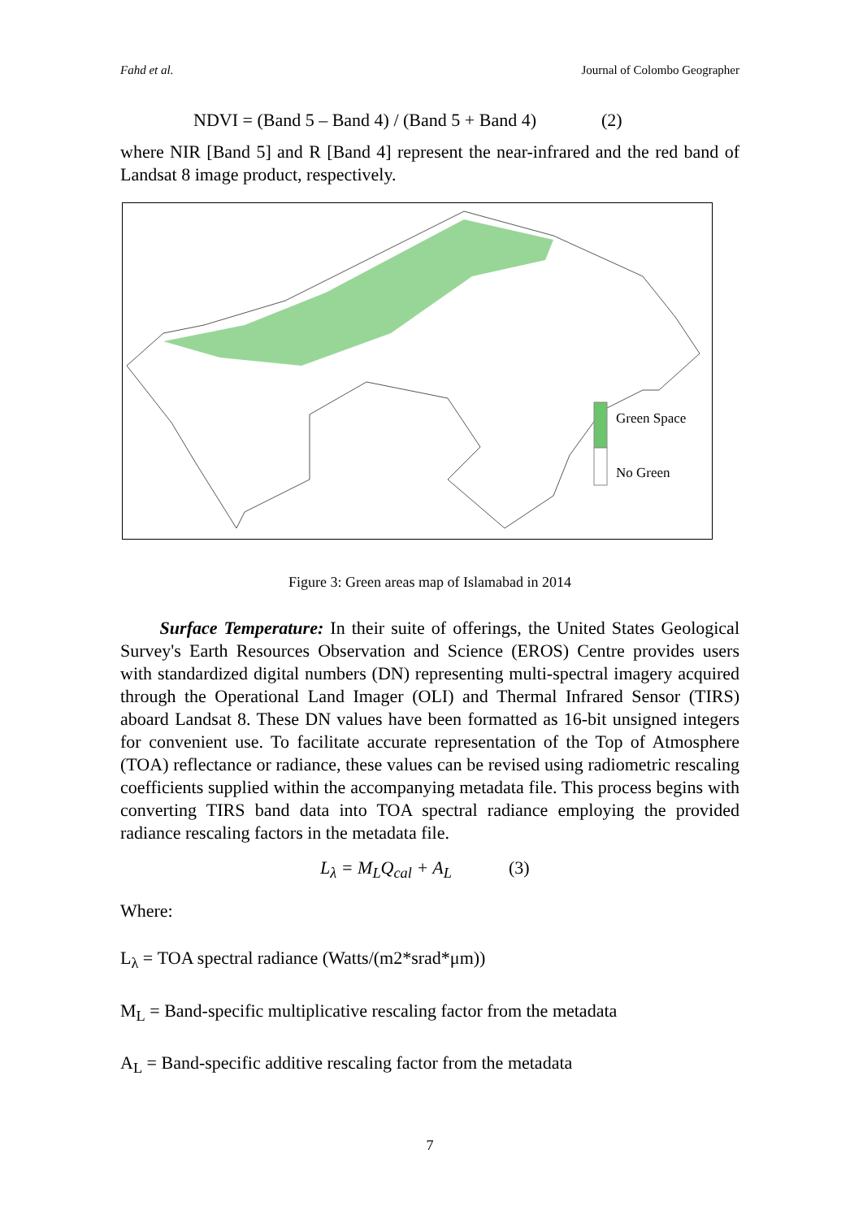Fahd et al. Journal of Colombo Geographer
NDVI = (Band 5 – Band 4) / (Band 5 + Band 4) (2)
where NIR [Band 5] and R [Band 4] represent the near-infrared and the red band of Landsat 8 image product, respectively.
Green Space
No Green
Figure 3: Green areas map of Islamabad in 2014
Surface Temperature: In their suite of offerings, the United States Geological Survey's Earth Resources Observation and Science (EROS) Centre provides users with standardized digital numbers (DN) representing multi-spectral imagery acquired through the Operational Land Imager (OLI) and Thermal Infrared Sensor (TIRS) aboard Landsat 8. These DN values have been formatted as 16-bit unsigned integers for convenient use. To facilitate accurate representation of the Top of Atmosphere (TOA) reflectance or radiance, these values can be revised using radiometric rescaling coefficients supplied within the accompanying metadata file. This process begins with converting TIRS band data into TOA spectral radiance employing the provided radiance rescaling factors in the metadata file.
L<sub>λ</sub> = M<sub>L</sub>Q<sub>cal</sub> + A<sub>L</sub> (3)
Where:
L<sub>λ</sub> = TOA spectral radiance (Watts/(m2*srad*μm))
M<sub>L</sub> = Band-specific multiplicative rescaling factor from the metadata
A<sub>L</sub> = Band-specific additive rescaling factor from the metadata
7